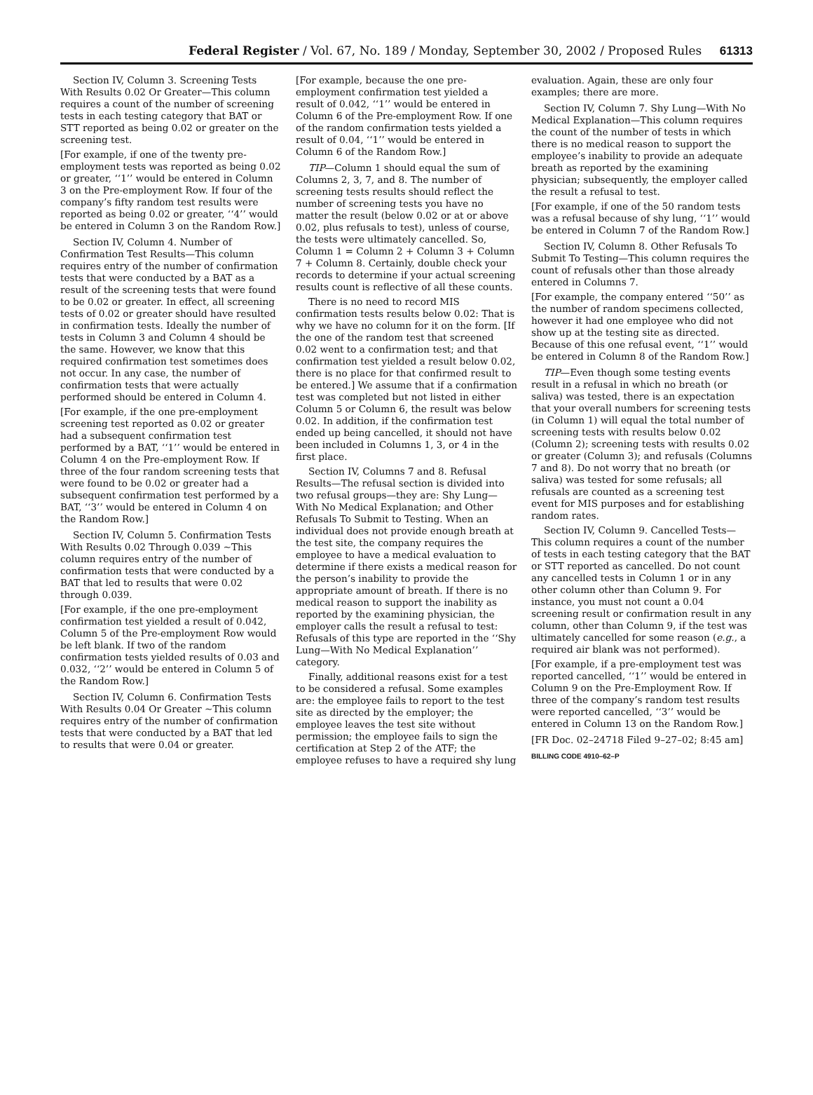Federal Register / Vol. 67, No. 189 / Monday, September 30, 2002 / Proposed Rules 61313
Section IV, Column 3. Screening Tests With Results 0.02 Or Greater—This column requires a count of the number of screening tests in each testing category that BAT or STT reported as being 0.02 or greater on the screening test.
[For example, if one of the twenty pre-employment tests was reported as being 0.02 or greater, ‘‘1’’ would be entered in Column 3 on the Pre-employment Row. If four of the company’s fifty random test results were reported as being 0.02 or greater, ‘‘4’’ would be entered in Column 3 on the Random Row.]
Section IV, Column 4. Number of Confirmation Test Results—This column requires entry of the number of confirmation tests that were conducted by a BAT as a result of the screening tests that were found to be 0.02 or greater. In effect, all screening tests of 0.02 or greater should have resulted in confirmation tests. Ideally the number of tests in Column 3 and Column 4 should be the same. However, we know that this required confirmation test sometimes does not occur. In any case, the number of confirmation tests that were actually performed should be entered in Column 4.
[For example, if the one pre-employment screening test reported as 0.02 or greater had a subsequent confirmation test performed by a BAT, ‘‘1’’ would be entered in Column 4 on the Pre-employment Row. If three of the four random screening tests that were found to be 0.02 or greater had a subsequent confirmation test performed by a BAT, ‘‘3’’ would be entered in Column 4 on the Random Row.]
Section IV, Column 5. Confirmation Tests With Results 0.02 Through 0.039 ∼This column requires entry of the number of confirmation tests that were conducted by a BAT that led to results that were 0.02 through 0.039.
[For example, if the one pre-employment confirmation test yielded a result of 0.042, Column 5 of the Pre-employment Row would be left blank. If two of the random confirmation tests yielded results of 0.03 and 0.032, ‘‘2’’ would be entered in Column 5 of the Random Row.]
Section IV, Column 6. Confirmation Tests With Results 0.04 Or Greater ∼This column requires entry of the number of confirmation tests that were conducted by a BAT that led to results that were 0.04 or greater.
[For example, because the one pre-employment confirmation test yielded a result of 0.042, ‘‘1’’ would be entered in Column 6 of the Pre-employment Row. If one of the random confirmation tests yielded a result of 0.04, ‘‘1’’ would be entered in Column 6 of the Random Row.]
TIP—Column 1 should equal the sum of Columns 2, 3, 7, and 8. The number of screening tests results should reflect the number of screening tests you have no matter the result (below 0.02 or at or above 0.02, plus refusals to test), unless of course, the tests were ultimately cancelled. So, Column 1 = Column 2 + Column 3 + Column 7 + Column 8. Certainly, double check your records to determine if your actual screening results count is reflective of all these counts.
There is no need to record MIS confirmation tests results below 0.02: That is why we have no column for it on the form. [If the one of the random test that screened 0.02 went to a confirmation test; and that confirmation test yielded a result below 0.02, there is no place for that confirmed result to be entered.] We assume that if a confirmation test was completed but not listed in either Column 5 or Column 6, the result was below 0.02. In addition, if the confirmation test ended up being cancelled, it should not have been included in Columns 1, 3, or 4 in the first place.
Section IV, Columns 7 and 8. Refusal Results—The refusal section is divided into two refusal groups—they are: Shy Lung—With No Medical Explanation; and Other Refusals To Submit to Testing. When an individual does not provide enough breath at the test site, the company requires the employee to have a medical evaluation to determine if there exists a medical reason for the person’s inability to provide the appropriate amount of breath. If there is no medical reason to support the inability as reported by the examining physician, the employer calls the result a refusal to test: Refusals of this type are reported in the ‘‘Shy Lung—With No Medical Explanation’’ category.
Finally, additional reasons exist for a test to be considered a refusal. Some examples are: the employee fails to report to the test site as directed by the employer; the employee leaves the test site without permission; the employee fails to sign the certification at Step 2 of the ATF; the employee refuses to have a required shy lung
evaluation. Again, these are only four examples; there are more.
Section IV, Column 7. Shy Lung—With No Medical Explanation—This column requires the count of the number of tests in which there is no medical reason to support the employee’s inability to provide an adequate breath as reported by the examining physician; subsequently, the employer called the result a refusal to test.
[For example, if one of the 50 random tests was a refusal because of shy lung, ‘‘1’’ would be entered in Column 7 of the Random Row.]
Section IV, Column 8. Other Refusals To Submit To Testing—This column requires the count of refusals other than those already entered in Columns 7.
[For example, the company entered ‘‘50’’ as the number of random specimens collected, however it had one employee who did not show up at the testing site as directed. Because of this one refusal event, ‘‘1’’ would be entered in Column 8 of the Random Row.]
TIP—Even though some testing events result in a refusal in which no breath (or saliva) was tested, there is an expectation that your overall numbers for screening tests (in Column 1) will equal the total number of screening tests with results below 0.02 (Column 2); screening tests with results 0.02 or greater (Column 3); and refusals (Columns 7 and 8). Do not worry that no breath (or saliva) was tested for some refusals; all refusals are counted as a screening test event for MIS purposes and for establishing random rates.
Section IV, Column 9. Cancelled Tests—This column requires a count of the number of tests in each testing category that the BAT or STT reported as cancelled. Do not count any cancelled tests in Column 1 or in any other column other than Column 9. For instance, you must not count a 0.04 screening result or confirmation result in any column, other than Column 9, if the test was ultimately cancelled for some reason (e.g., a required air blank was not performed).
[For example, if a pre-employment test was reported cancelled, ‘‘1’’ would be entered in Column 9 on the Pre-Employment Row. If three of the company’s random test results were reported cancelled, ‘‘3’’ would be entered in Column 13 on the Random Row.]
[FR Doc. 02–24718 Filed 9–27–02; 8:45 am]
BILLING CODE 4910–62–P